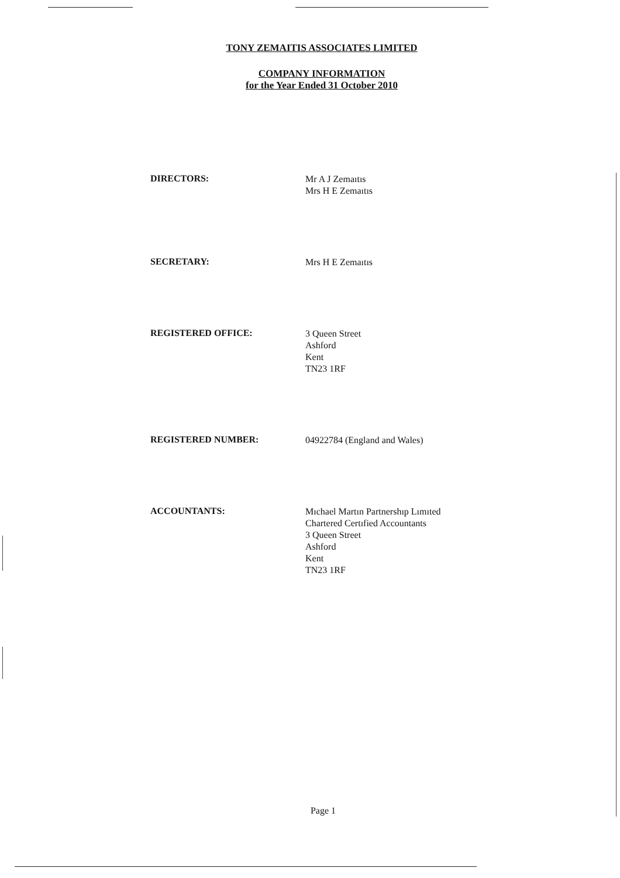TONY ZEMAITIS ASSOCIATES LIMITED
COMPANY INFORMATION
for the Year Ended 31 October 2010
DIRECTORS:
Mr A J Zemaıtıs
Mrs H E Zemaıtıs
SECRETARY:
Mrs H E Zemaıtıs
REGISTERED OFFICE:
3 Queen Street
Ashford
Kent
TN23 1RF
REGISTERED NUMBER:
04922784 (England and Wales)
ACCOUNTANTS:
Mıchael Martın Partnershıp Lımıted
Chartered Certıfied Accountants
3 Queen Street
Ashford
Kent
TN23 1RF
Page 1